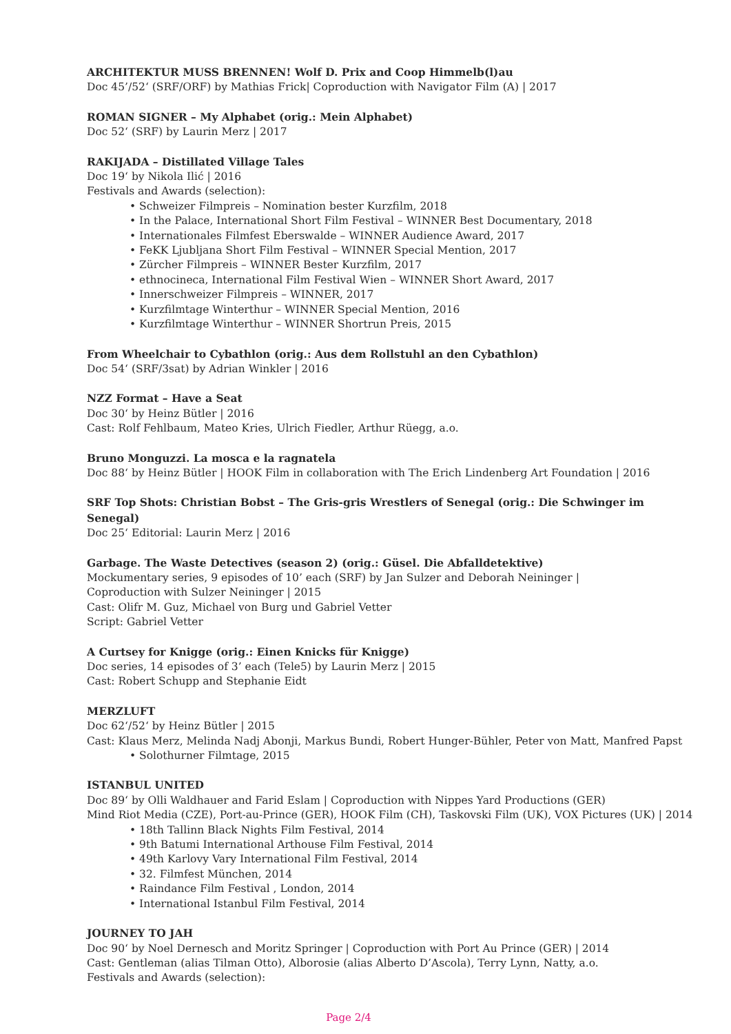ARCHITEKTUR MUSS BRENNEN! Wolf D. Prix and Coop Himmelb(l)au
Doc 45’/52‘ (SRF/ORF) by Mathias Frick| Coproduction with Navigator Film (A) | 2017
ROMAN SIGNER – My Alphabet (orig.: Mein Alphabet)
Doc 52‘ (SRF) by Laurin Merz | 2017
RAKIJADA – Distillated Village Tales
Doc 19‘ by Nikola Ilić | 2016
Festivals and Awards (selection):
• Schweizer Filmpreis – Nomination bester Kurzfilm, 2018
• In the Palace, International Short Film Festival – WINNER Best Documentary, 2018
• Internationales Filmfest Eberswalde – WINNER Audience Award, 2017
• FeKK Ljubljana Short Film Festival – WINNER Special Mention, 2017
• Zürcher Filmpreis – WINNER Bester Kurzfilm, 2017
• ethnocineca, International Film Festival Wien – WINNER Short Award, 2017
• Innerschweizer Filmpreis – WINNER, 2017
• Kurzfilmtage Winterthur – WINNER Special Mention, 2016
• Kurzfilmtage Winterthur – WINNER Shortrun Preis, 2015
From Wheelchair to Cybathlon (orig.: Aus dem Rollstuhl an den Cybathlon)
Doc 54‘ (SRF/3sat) by Adrian Winkler | 2016
NZZ Format – Have a Seat
Doc 30‘ by Heinz Bütler | 2016
Cast: Rolf Fehlbaum, Mateo Kries, Ulrich Fiedler, Arthur Rüegg, a.o.
Bruno Monguzzi. La mosca e la ragnatela
Doc 88‘ by Heinz Bütler | HOOK Film in collaboration with The Erich Lindenberg Art Foundation | 2016
SRF Top Shots: Christian Bobst – The Gris-gris Wrestlers of Senegal (orig.: Die Schwinger im Senegal)
Doc 25‘ Editorial: Laurin Merz | 2016
Garbage. The Waste Detectives (season 2) (orig.: Güsel. Die Abfalldetektive)
Mockumentary series, 9 episodes of 10’ each (SRF) by Jan Sulzer and Deborah Neininger |
Coproduction with Sulzer Neininger | 2015
Cast: Olifr M. Guz, Michael von Burg und Gabriel Vetter
Script: Gabriel Vetter
A Curtsey for Knigge (orig.: Einen Knicks für Knigge)
Doc series, 14 episodes of 3’ each (Tele5) by Laurin Merz | 2015
Cast: Robert Schupp and Stephanie Eidt
MERZLUFT
Doc 62‘/52‘ by Heinz Bütler | 2015
Cast: Klaus Merz, Melinda Nadj Abonji, Markus Bundi, Robert Hunger-Bühler, Peter von Matt, Manfred Papst
• Solothurner Filmtage, 2015
ISTANBUL UNITED
Doc 89‘ by Olli Waldhauer and Farid Eslam | Coproduction with Nippes Yard Productions (GER)
Mind Riot Media (CZE), Port-au-Prince (GER), HOOK Film (CH), Taskovski Film (UK), VOX Pictures (UK) | 2014
• 18th Tallinn Black Nights Film Festival, 2014
• 9th Batumi International Arthouse Film Festival, 2014
• 49th Karlovy Vary International Film Festival, 2014
• 32. Filmfest München, 2014
• Raindance Film Festival , London, 2014
• International Istanbul Film Festival, 2014
JOURNEY TO JAH
Doc 90‘ by Noel Dernesch and Moritz Springer | Coproduction with Port Au Prince (GER) | 2014
Cast: Gentleman (alias Tilman Otto), Alborosie (alias Alberto D’Ascola), Terry Lynn, Natty, a.o.
Festivals and Awards (selection):
Page 2/4